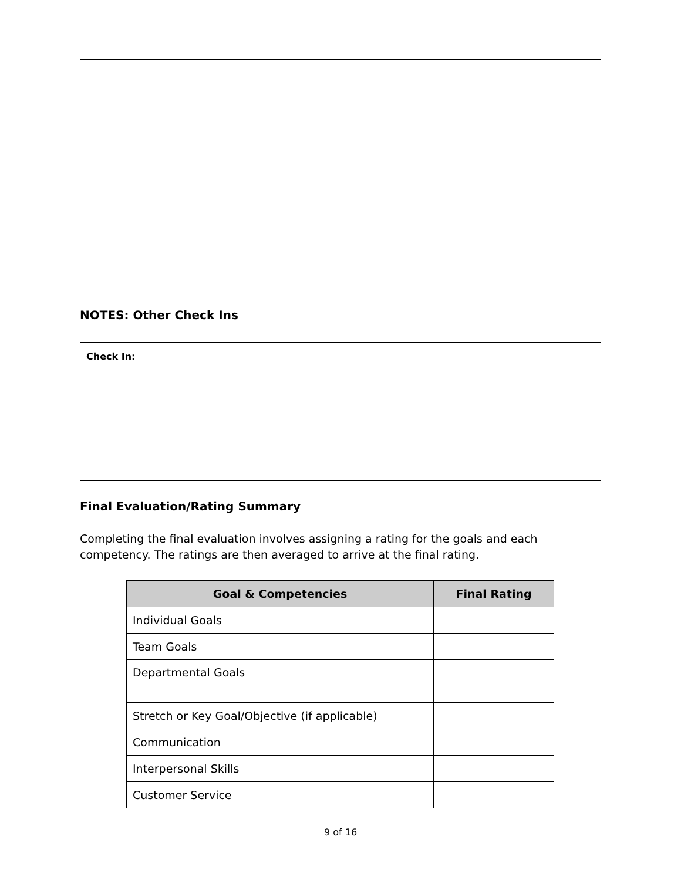NOTES: Other Check Ins
Check In:
Final Evaluation/Rating Summary
Completing the final evaluation involves assigning a rating for the goals and each competency. The ratings are then averaged to arrive at the final rating.
| Goal & Competencies | Final Rating |
| --- | --- |
| Individual Goals | |
| Team Goals | |
| Departmental Goals | |
| Stretch or Key Goal/Objective (if applicable) | |
| Communication | |
| Interpersonal Skills | |
| Customer Service | |
9 of 16